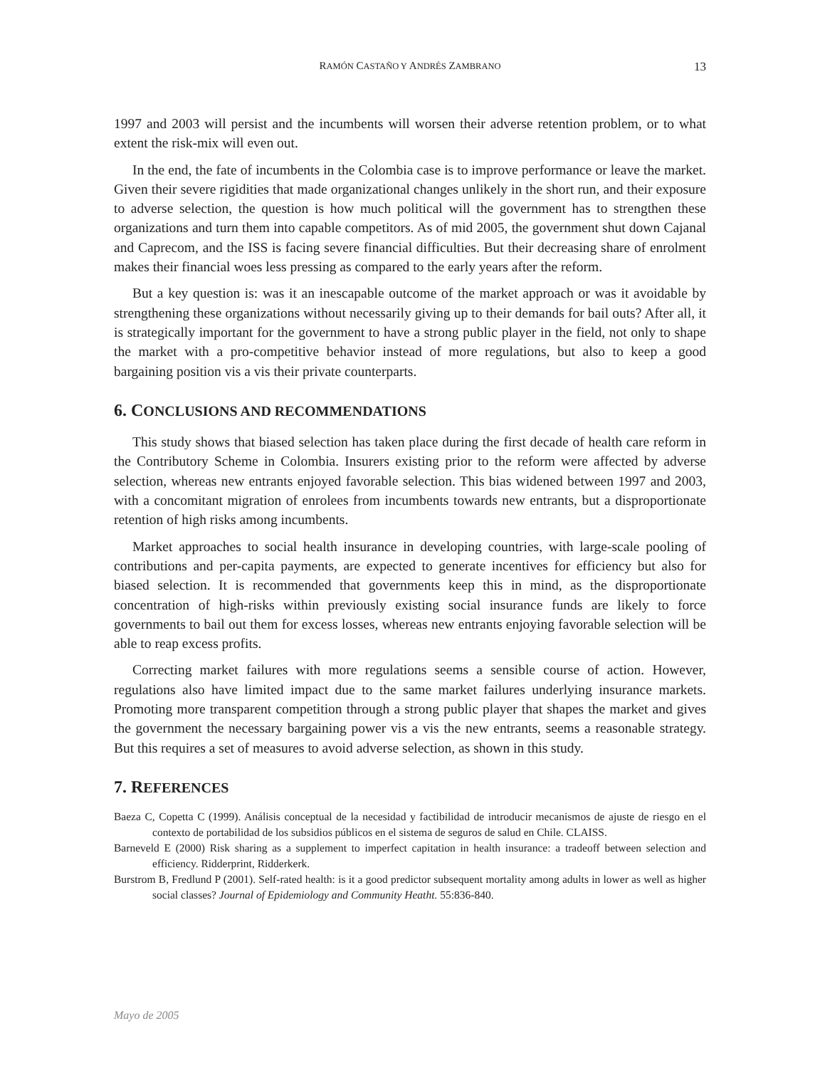RAMÓN CASTAÑO Y ANDRÉS ZAMBRANO
13
1997 and 2003 will persist and the incumbents will worsen their adverse retention problem, or to what extent the risk-mix will even out.
In the end, the fate of incumbents in the Colombia case is to improve performance or leave the market. Given their severe rigidities that made organizational changes unlikely in the short run, and their exposure to adverse selection, the question is how much political will the government has to strengthen these organizations and turn them into capable competitors. As of mid 2005, the government shut down Cajanal and Caprecom, and the ISS is facing severe financial difficulties. But their decreasing share of enrolment makes their financial woes less pressing as compared to the early years after the reform.
But a key question is: was it an inescapable outcome of the market approach or was it avoidable by strengthening these organizations without necessarily giving up to their demands for bail outs? After all, it is strategically important for the government to have a strong public player in the field, not only to shape the market with a pro-competitive behavior instead of more regulations, but also to keep a good bargaining position vis a vis their private counterparts.
6. CONCLUSIONS AND RECOMMENDATIONS
This study shows that biased selection has taken place during the first decade of health care reform in the Contributory Scheme in Colombia. Insurers existing prior to the reform were affected by adverse selection, whereas new entrants enjoyed favorable selection. This bias widened between 1997 and 2003, with a concomitant migration of enrolees from incumbents towards new entrants, but a disproportionate retention of high risks among incumbents.
Market approaches to social health insurance in developing countries, with large-scale pooling of contributions and per-capita payments, are expected to generate incentives for efficiency but also for biased selection. It is recommended that governments keep this in mind, as the disproportionate concentration of high-risks within previously existing social insurance funds are likely to force governments to bail out them for excess losses, whereas new entrants enjoying favorable selection will be able to reap excess profits.
Correcting market failures with more regulations seems a sensible course of action. However, regulations also have limited impact due to the same market failures underlying insurance markets. Promoting more transparent competition through a strong public player that shapes the market and gives the government the necessary bargaining power vis a vis the new entrants, seems a reasonable strategy. But this requires a set of measures to avoid adverse selection, as shown in this study.
7. REFERENCES
Baeza C, Copetta C (1999). Análisis conceptual de la necesidad y factibilidad de introducir mecanismos de ajuste de riesgo en el contexto de portabilidad de los subsidios públicos en el sistema de seguros de salud en Chile. CLAISS.
Barneveld E (2000) Risk sharing as a supplement to imperfect capitation in health insurance: a tradeoff between selection and efficiency. Ridderprint, Ridderkerk.
Burstrom B, Fredlund P (2001). Self-rated health: is it a good predictor subsequent mortality among adults in lower as well as higher social classes? Journal of Epidemiology and Community Heatht. 55:836-840.
Mayo de 2005